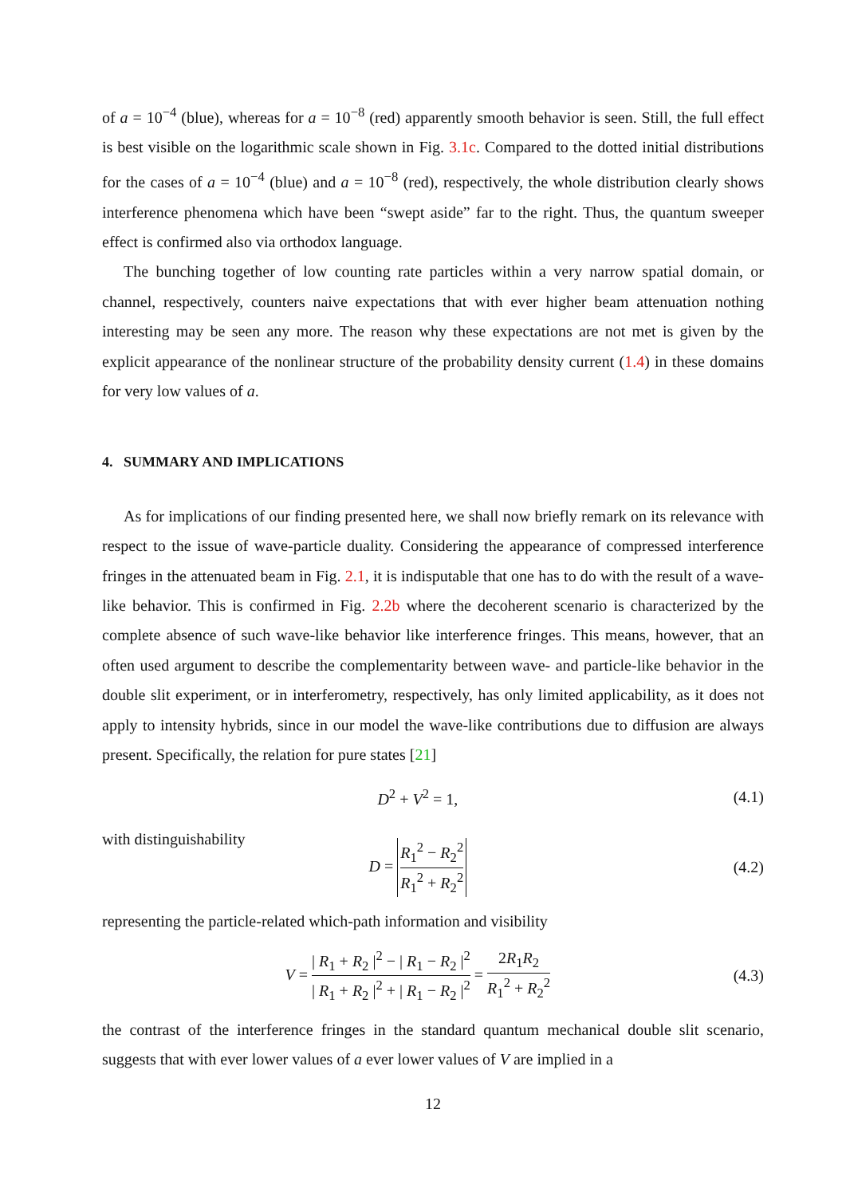of a = 10<sup>−4</sup> (blue), whereas for a = 10<sup>−8</sup> (red) apparently smooth behavior is seen. Still, the full effect is best visible on the logarithmic scale shown in Fig. 3.1c. Compared to the dotted initial distributions for the cases of a = 10<sup>−4</sup> (blue) and a = 10<sup>−8</sup> (red), respectively, the whole distribution clearly shows interference phenomena which have been “swept aside” far to the right. Thus, the quantum sweeper effect is confirmed also via orthodox language.
The bunching together of low counting rate particles within a very narrow spatial domain, or channel, respectively, counters naive expectations that with ever higher beam attenuation nothing interesting may be seen any more. The reason why these expectations are not met is given by the explicit appearance of the nonlinear structure of the probability density current (1.4) in these domains for very low values of a.
4. SUMMARY AND IMPLICATIONS
As for implications of our finding presented here, we shall now briefly remark on its relevance with respect to the issue of wave-particle duality. Considering the appearance of compressed interference fringes in the attenuated beam in Fig. 2.1, it is indisputable that one has to do with the result of a wave-like behavior. This is confirmed in Fig. 2.2b where the decoherent scenario is characterized by the complete absence of such wave-like behavior like interference fringes. This means, however, that an often used argument to describe the complementarity between wave- and particle-like behavior in the double slit experiment, or in interferometry, respectively, has only limited applicability, as it does not apply to intensity hybrids, since in our model the wave-like contributions due to diffusion are always present. Specifically, the relation for pure states [21]
D<sup>2</sup> + V<sup>2</sup> = 1, (4.1)
with distinguishability
D = R<sub>1</sub><sup>2</sup> − R<sub>2</sub><sup>2</sup> R<sub>1</sub><sup>2</sup> + R<sub>2</sub><sup>2</sup> (4.2)
representing the particle-related which-path information and visibility
V = | R<sub>1</sub> + R<sub>2</sub> |<sup>2</sup> − | R<sub>1</sub> − R<sub>2</sub> |<sup>2</sup> | R<sub>1</sub> + R<sub>2</sub> |<sup>2</sup> + | R<sub>1</sub> − R<sub>2</sub> |<sup>2</sup> = 2R<sub>1</sub>R<sub>2</sub> R<sub>1</sub><sup>2</sup> + R<sub>2</sub><sup>2</sup> (4.3)
the contrast of the interference fringes in the standard quantum mechanical double slit scenario, suggests that with ever lower values of a ever lower values of V are implied in a
12